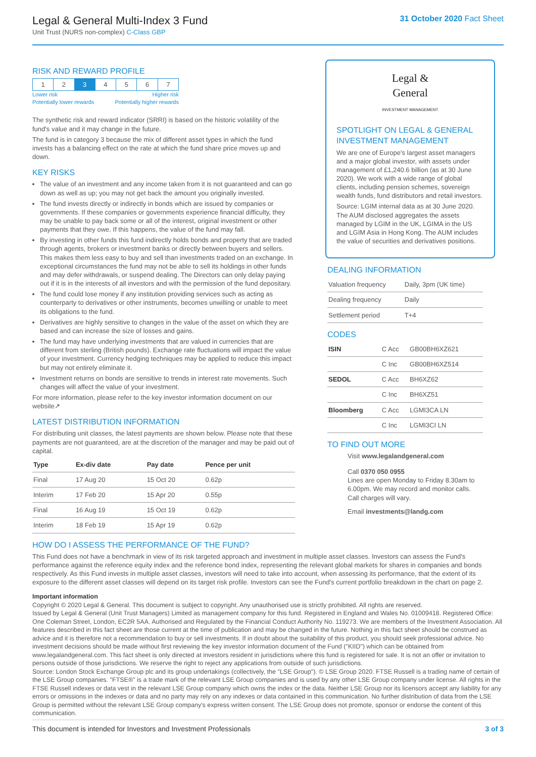Legal & General Multi-Index 3 Fund
Unit Trust (NURS non-complex) C-Class GBP
31 October 2020 Fact Sheet
RISK AND REWARD PROFILE
| 1 | 2 | 3 | 4 | 5 | 6 | 7 |
Lower risk Higher risk
Potentially lower rewards Potentially higher rewards
The synthetic risk and reward indicator (SRRI) is based on the historic volatility of the fund's value and it may change in the future.
The fund is in category 3 because the mix of different asset types in which the fund invests has a balancing effect on the rate at which the fund share price moves up and down.
KEY RISKS
The value of an investment and any income taken from it is not guaranteed and can go down as well as up; you may not get back the amount you originally invested.
The fund invests directly or indirectly in bonds which are issued by companies or governments. If these companies or governments experience financial difficulty, they may be unable to pay back some or all of the interest, original investment or other payments that they owe. If this happens, the value of the fund may fall.
By investing in other funds this fund indirectly holds bonds and property that are traded through agents, brokers or investment banks or directly between buyers and sellers. This makes them less easy to buy and sell than investments traded on an exchange. In exceptional circumstances the fund may not be able to sell its holdings in other funds and may defer withdrawals, or suspend dealing. The Directors can only delay paying out if it is in the interests of all investors and with the permission of the fund depositary.
The fund could lose money if any institution providing services such as acting as counterparty to derivatives or other instruments, becomes unwilling or unable to meet its obligations to the fund.
Derivatives are highly sensitive to changes in the value of the asset on which they are based and can increase the size of losses and gains.
The fund may have underlying investments that are valued in currencies that are different from sterling (British pounds). Exchange rate fluctuations will impact the value of your investment. Currency hedging techniques may be applied to reduce this impact but may not entirely eliminate it.
Investment returns on bonds are sensitive to trends in interest rate movements. Such changes will affect the value of your investment.
For more information, please refer to the key investor information document on our website↗
LATEST DISTRIBUTION INFORMATION
For distributing unit classes, the latest payments are shown below. Please note that these payments are not guaranteed, are at the discretion of the manager and may be paid out of capital.
| Type | Ex-div date | Pay date | Pence per unit |
| --- | --- | --- | --- |
| Final | 17 Aug 20 | 15 Oct 20 | 0.62p |
| Interim | 17 Feb 20 | 15 Apr 20 | 0.55p |
| Final | 16 Aug 19 | 15 Oct 19 | 0.62p |
| Interim | 18 Feb 19 | 15 Apr 19 | 0.62p |
Legal &
General
INVESTMENT MANAGEMENT
SPOTLIGHT ON LEGAL & GENERAL INVESTMENT MANAGEMENT
We are one of Europe's largest asset managers and a major global investor, with assets under management of £1,240.6 billion (as at 30 June 2020). We work with a wide range of global clients, including pension schemes, sovereign wealth funds, fund distributors and retail investors.
Source: LGIM internal data as at 30 June 2020. The AUM disclosed aggregates the assets managed by LGIM in the UK, LGIMA in the US and LGIM Asia in Hong Kong. The AUM includes the value of securities and derivatives positions.
DEALING INFORMATION
| Valuation frequency | Daily, 3pm (UK time) |
| Dealing frequency | Daily |
| Settlement period | T+4 |
CODES
| ISIN | C Acc | GB00BH6XZ621 |
| | C Inc | GB00BH6XZ514 |
| SEDOL | C Acc | BH6XZ62 |
| | C Inc | BH6XZ51 |
| Bloomberg | C Acc | LGMI3CA LN |
| | C Inc | LGMI3CI LN |
TO FIND OUT MORE
Visit www.legalandgeneral.com
Call 0370 050 0955
Lines are open Monday to Friday 8.30am to 6.00pm. We may record and monitor calls. Call charges will vary.
Email investments@landg.com
HOW DO I ASSESS THE PERFORMANCE OF THE FUND?
This Fund does not have a benchmark in view of its risk targeted approach and investment in multiple asset classes. Investors can assess the Fund's performance against the reference equity index and the reference bond index, representing the relevant global markets for shares in companies and bonds respectively. As this Fund invests in multiple asset classes, investors will need to take into account, when assessing its performance, that the extent of its exposure to the different asset classes will depend on its target risk profile. Investors can see the Fund's current portfolio breakdown in the chart on page 2.
Important information
Copyright © 2020 Legal & General. This document is subject to copyright. Any unauthorised use is strictly prohibited. All rights are reserved.
Issued by Legal & General (Unit Trust Managers) Limited as management company for this fund. Registered in England and Wales No. 01009418. Registered Office: One Coleman Street, London, EC2R 5AA. Authorised and Regulated by the Financial Conduct Authority No. 119273. We are members of the Investment Association. All features described in this fact sheet are those current at the time of publication and may be changed in the future. Nothing in this fact sheet should be construed as advice and it is therefore not a recommendation to buy or sell investments. If in doubt about the suitability of this product, you should seek professional advice. No investment decisions should be made without first reviewing the key investor information document of the Fund ("KIID") which can be obtained from www.legalandgeneral.com. This fact sheet is only directed at investors resident in jurisdictions where this fund is registered for sale. It is not an offer or invitation to persons outside of those jurisdictions. We reserve the right to reject any applications from outside of such jurisdictions.
Source: London Stock Exchange Group plc and its group undertakings (collectively, the "LSE Group"). © LSE Group 2020. FTSE Russell is a trading name of certain of the LSE Group companies. "FTSE®" is a trade mark of the relevant LSE Group companies and is used by any other LSE Group company under license. All rights in the FTSE Russell indexes or data vest in the relevant LSE Group company which owns the index or the data. Neither LSE Group nor its licensors accept any liability for any errors or omissions in the indexes or data and no party may rely on any indexes or data contained in this communication. No further distribution of data from the LSE Group is permitted without the relevant LSE Group company's express written consent. The LSE Group does not promote, sponsor or endorse the content of this communication.
This document is intended for Investors and Investment Professionals 3 of 3